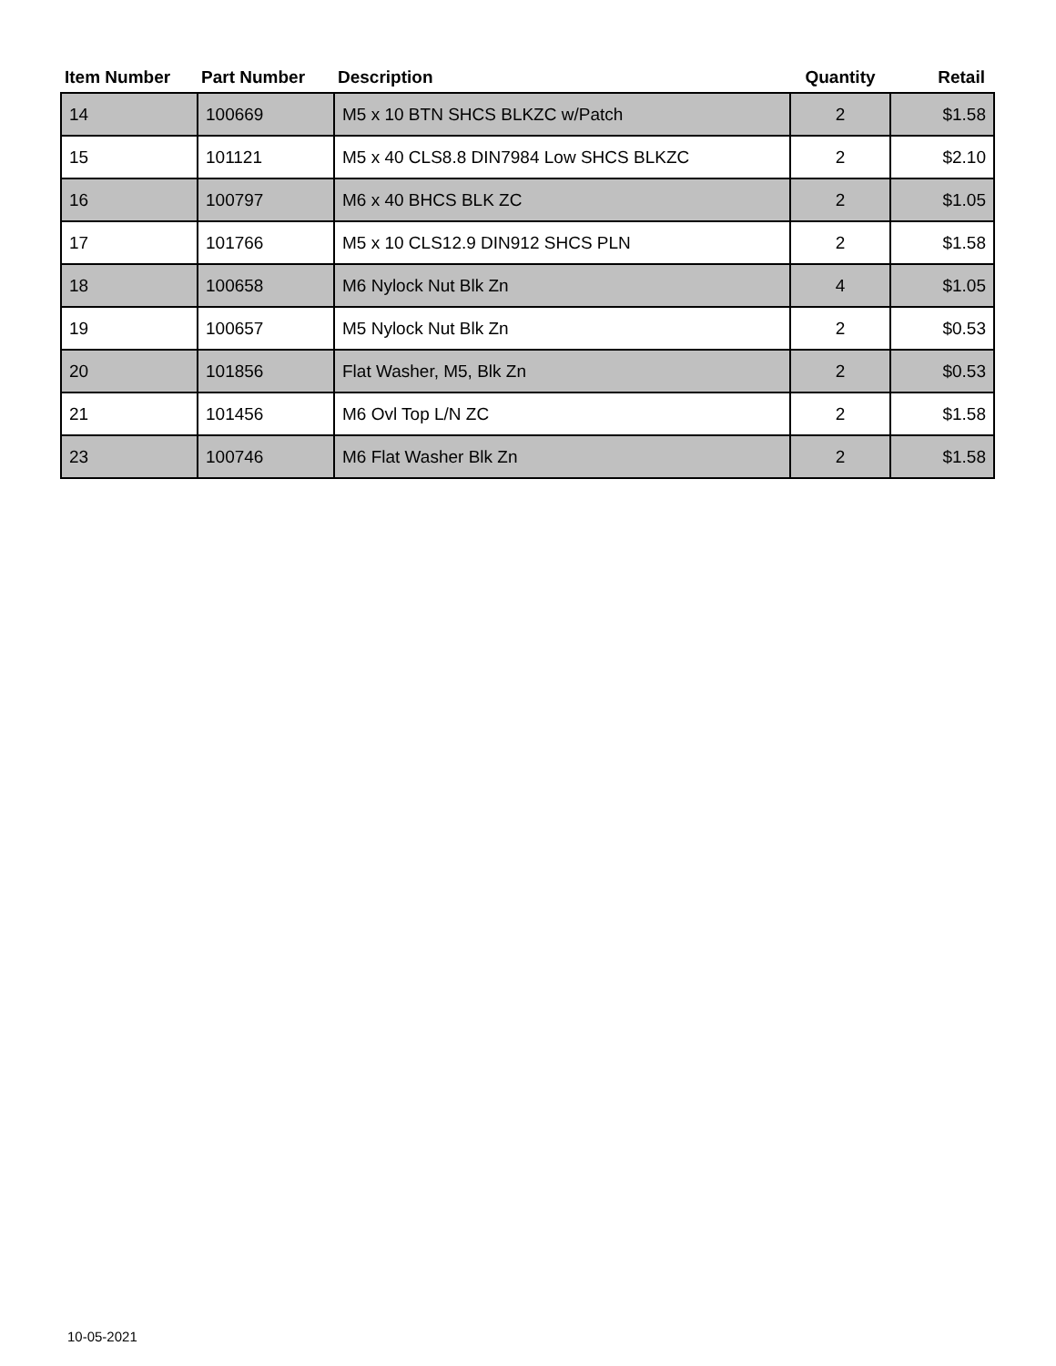| Item Number | Part Number | Description | Quantity | Retail |
| --- | --- | --- | --- | --- |
| 14 | 100669 | M5 x 10 BTN SHCS BLKZC w/Patch | 2 | $1.58 |
| 15 | 101121 | M5 x 40 CLS8.8 DIN7984 Low SHCS BLKZC | 2 | $2.10 |
| 16 | 100797 | M6 x 40 BHCS BLK ZC | 2 | $1.05 |
| 17 | 101766 | M5 x 10 CLS12.9 DIN912 SHCS PLN | 2 | $1.58 |
| 18 | 100658 | M6 Nylock Nut Blk Zn | 4 | $1.05 |
| 19 | 100657 | M5 Nylock Nut Blk Zn | 2 | $0.53 |
| 20 | 101856 | Flat Washer, M5, Blk Zn | 2 | $0.53 |
| 21 | 101456 | M6 Ovl Top L/N ZC | 2 | $1.58 |
| 23 | 100746 | M6 Flat Washer Blk Zn | 2 | $1.58 |
10-05-2021